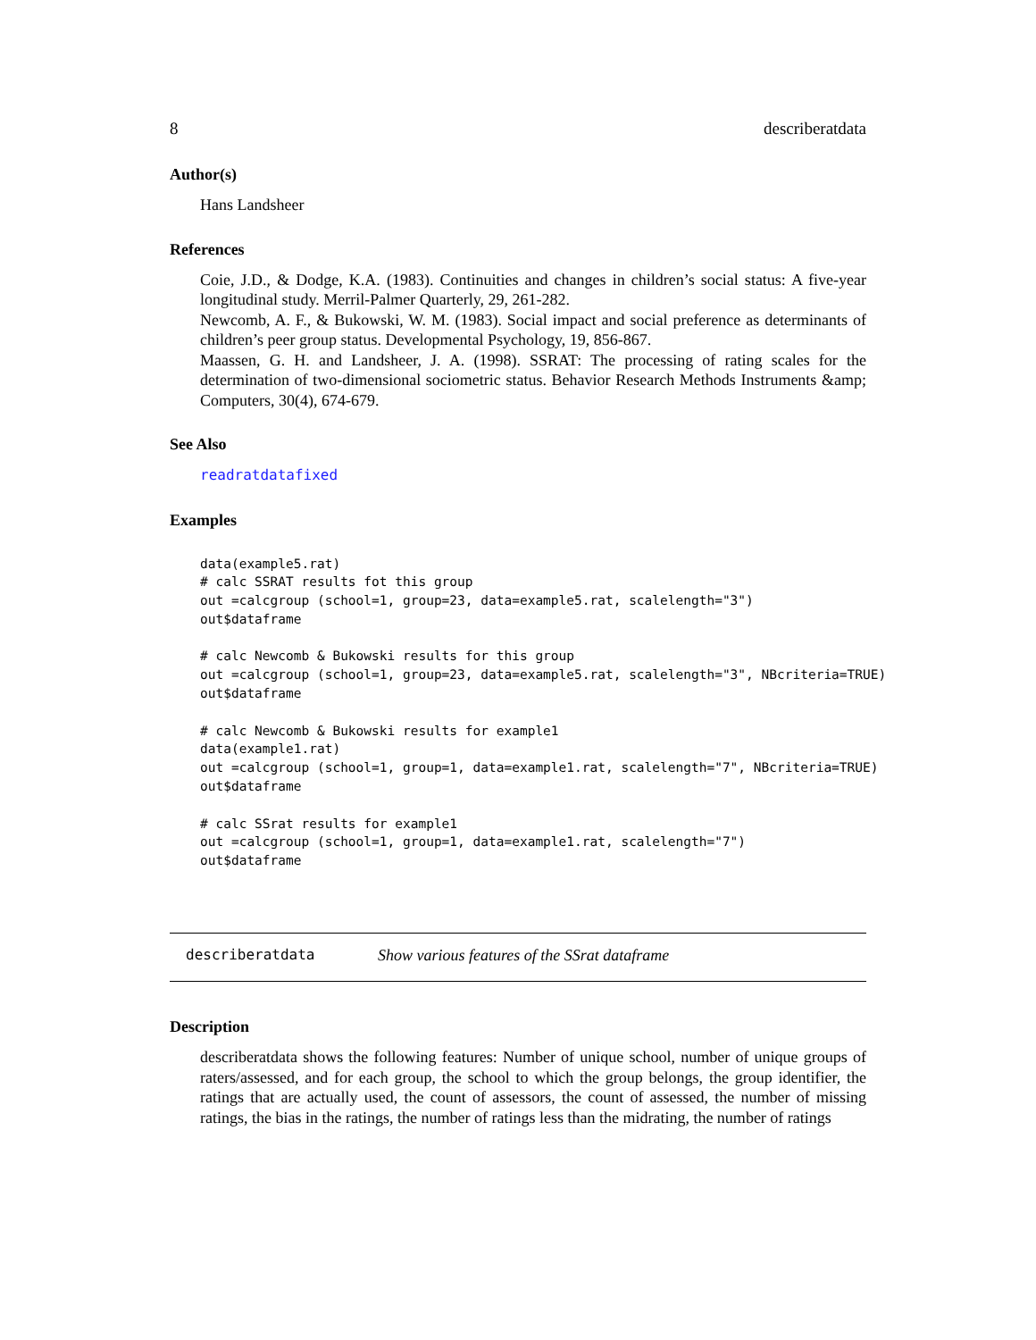8 describeratdata
Author(s)
Hans Landsheer
References
Coie, J.D., & Dodge, K.A. (1983). Continuities and changes in children’s social status: A five-year longitudinal study. Merril-Palmer Quarterly, 29, 261-282.
Newcomb, A. F., & Bukowski, W. M. (1983). Social impact and social preference as determinants of children’s peer group status. Developmental Psychology, 19, 856-867.
Maassen, G. H. and Landsheer, J. A. (1998). SSRAT: The processing of rating scales for the determination of two-dimensional sociometric status. Behavior Research Methods Instruments &amp; Computers, 30(4), 674-679.
See Also
readratdatafixed
Examples
data(example5.rat)
# calc SSRAT results fot this group
out =calcgroup (school=1, group=23, data=example5.rat, scalelength="3")
out$dataframe

# calc Newcomb & Bukowski results for this group
out =calcgroup (school=1, group=23, data=example5.rat, scalelength="3", NBcriteria=TRUE)
out$dataframe

# calc Newcomb & Bukowski results for example1
data(example1.rat)
out =calcgroup (school=1, group=1, data=example1.rat, scalelength="7", NBcriteria=TRUE)
out$dataframe

# calc SSrat results for example1
out =calcgroup (school=1, group=1, data=example1.rat, scalelength="7")
out$dataframe
describeratdata Show various features of the SSrat dataframe
Description
describeratdata shows the following features: Number of unique school, number of unique groups of raters/assessed, and for each group, the school to which the group belongs, the group identifier, the ratings that are actually used, the count of assessors, the count of assessed, the number of missing ratings, the bias in the ratings, the number of ratings less than the midrating, the number of ratings